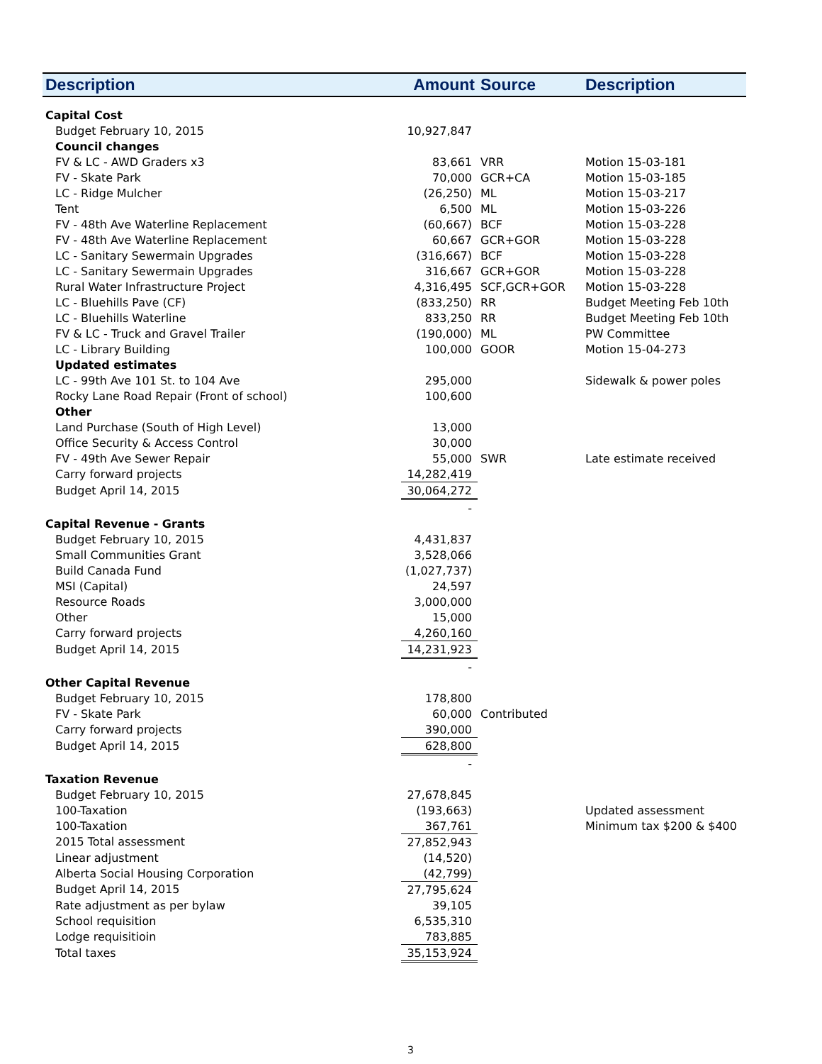| Description | Amount | Source | Description |
| --- | --- | --- | --- |
| Capital Cost | | | |
| Budget February 10, 2015 | 10,927,847 | | |
| Council changes | | | |
| FV & LC - AWD Graders x3 | 83,661 | VRR | Motion 15-03-181 |
| FV - Skate Park | 70,000 | GCR+CA | Motion 15-03-185 |
| LC - Ridge Mulcher | (26,250) | ML | Motion 15-03-217 |
| Tent | 6,500 | ML | Motion 15-03-226 |
| FV - 48th Ave Waterline Replacement | (60,667) | BCF | Motion 15-03-228 |
| FV - 48th Ave Waterline Replacement | 60,667 | GCR+GOR | Motion 15-03-228 |
| LC - Sanitary Sewermain Upgrades | (316,667) | BCF | Motion 15-03-228 |
| LC - Sanitary Sewermain Upgrades | 316,667 | GCR+GOR | Motion 15-03-228 |
| Rural Water Infrastructure Project | 4,316,495 | SCF,GCR+GOR | Motion 15-03-228 |
| LC - Bluehills Pave (CF) | (833,250) | RR | Budget Meeting Feb 10th |
| LC - Bluehills Waterline | 833,250 | RR | Budget Meeting Feb 10th |
| FV & LC - Truck and Gravel Trailer | (190,000) | ML | PW Committee |
| LC - Library Building | 100,000 | GOOR | Motion 15-04-273 |
| Updated estimates | | | |
| LC - 99th Ave 101 St. to 104 Ave | 295,000 | | Sidewalk & power poles |
| Rocky Lane Road Repair (Front of school) | 100,600 | | |
| Other | | | |
| Land Purchase (South of High Level) | 13,000 | | |
| Office Security & Access Control | 30,000 | | |
| FV - 49th Ave Sewer Repair | 55,000 | SWR | Late estimate received |
| Carry forward projects | 14,282,419 | | |
| Budget April 14, 2015 | 30,064,272 | | |
| | - | | |
| Capital Revenue - Grants | | | |
| Budget February 10, 2015 | 4,431,837 | | |
| Small Communities Grant | 3,528,066 | | |
| Build Canada Fund | (1,027,737) | | |
| MSI (Capital) | 24,597 | | |
| Resource Roads | 3,000,000 | | |
| Other | 15,000 | | |
| Carry forward projects | 4,260,160 | | |
| Budget April 14, 2015 | 14,231,923 | | |
| | - | | |
| Other Capital Revenue | | | |
| Budget February 10, 2015 | 178,800 | | |
| FV - Skate Park | 60,000 | Contributed | |
| Carry forward projects | 390,000 | | |
| Budget April 14, 2015 | 628,800 | | |
| | - | | |
| Taxation Revenue | | | |
| Budget February 10, 2015 | 27,678,845 | | |
| 100-Taxation | (193,663) | | Updated assessment |
| 100-Taxation | 367,761 | | Minimum tax $200 & $400 |
| 2015 Total assessment | 27,852,943 | | |
| Linear adjustment | (14,520) | | |
| Alberta Social Housing Corporation | (42,799) | | |
| Budget April 14, 2015 | 27,795,624 | | |
| Rate adjustment as per bylaw | 39,105 | | |
| School requisition | 6,535,310 | | |
| Lodge requisitioin | 783,885 | | |
| Total taxes | 35,153,924 | | |
3